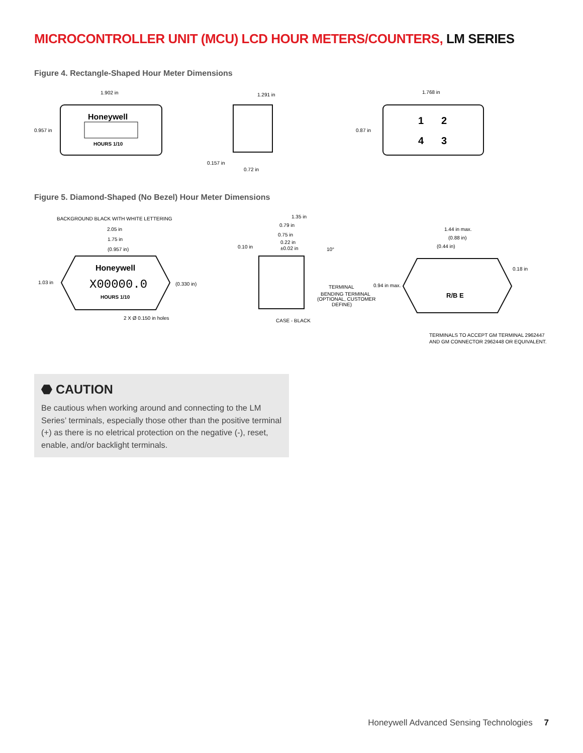MICROCONTROLLER UNIT (MCU) LCD HOUR METERS/COUNTERS, LM SERIES
Figure 4. Rectangle-Shaped Hour Meter Dimensions
Honeywell
HOURS 1/10
1.902 in
0.957 in
1.291 in
0.157 in
0.72 in
1.768 in
0.87 in
1
2
4
3
Figure 5. Diamond-Shaped (No Bezel) Hour Meter Dimensions
BACKGROUND BLACK WITH WHITE LETTERING
2.05 in
1.75 in
(0.957 in)
1.03 in
(0.330 in)
2 X Ø 0.150 in holes
Honeywell
X00000.0
HOURS 1/10
1.35 in
0.79 in
0.75 in
0.22 in
±0.02 in
0.10 in
10°
TERMINAL
BENDING TERMINAL
(OPTIONAL, CUSTOMER
DEFINE)
CASE - BLACK
1.44 in max.
(0.88 in)
(0.44 in)
0.18 in
0.94 in max.
R/B E
TERMINALS TO ACCEPT GM TERMINAL 2962447
AND GM CONNECTOR 2962448 OR EQUIVALENT.
⬣ CAUTION
Be cautious when working around and connecting to the LM Series’ terminals, especially those other than the positive terminal (+) as there is no eletrical protection on the negative (-), reset, enable, and/or backlight terminals.
Honeywell Advanced Sensing Technologies 7